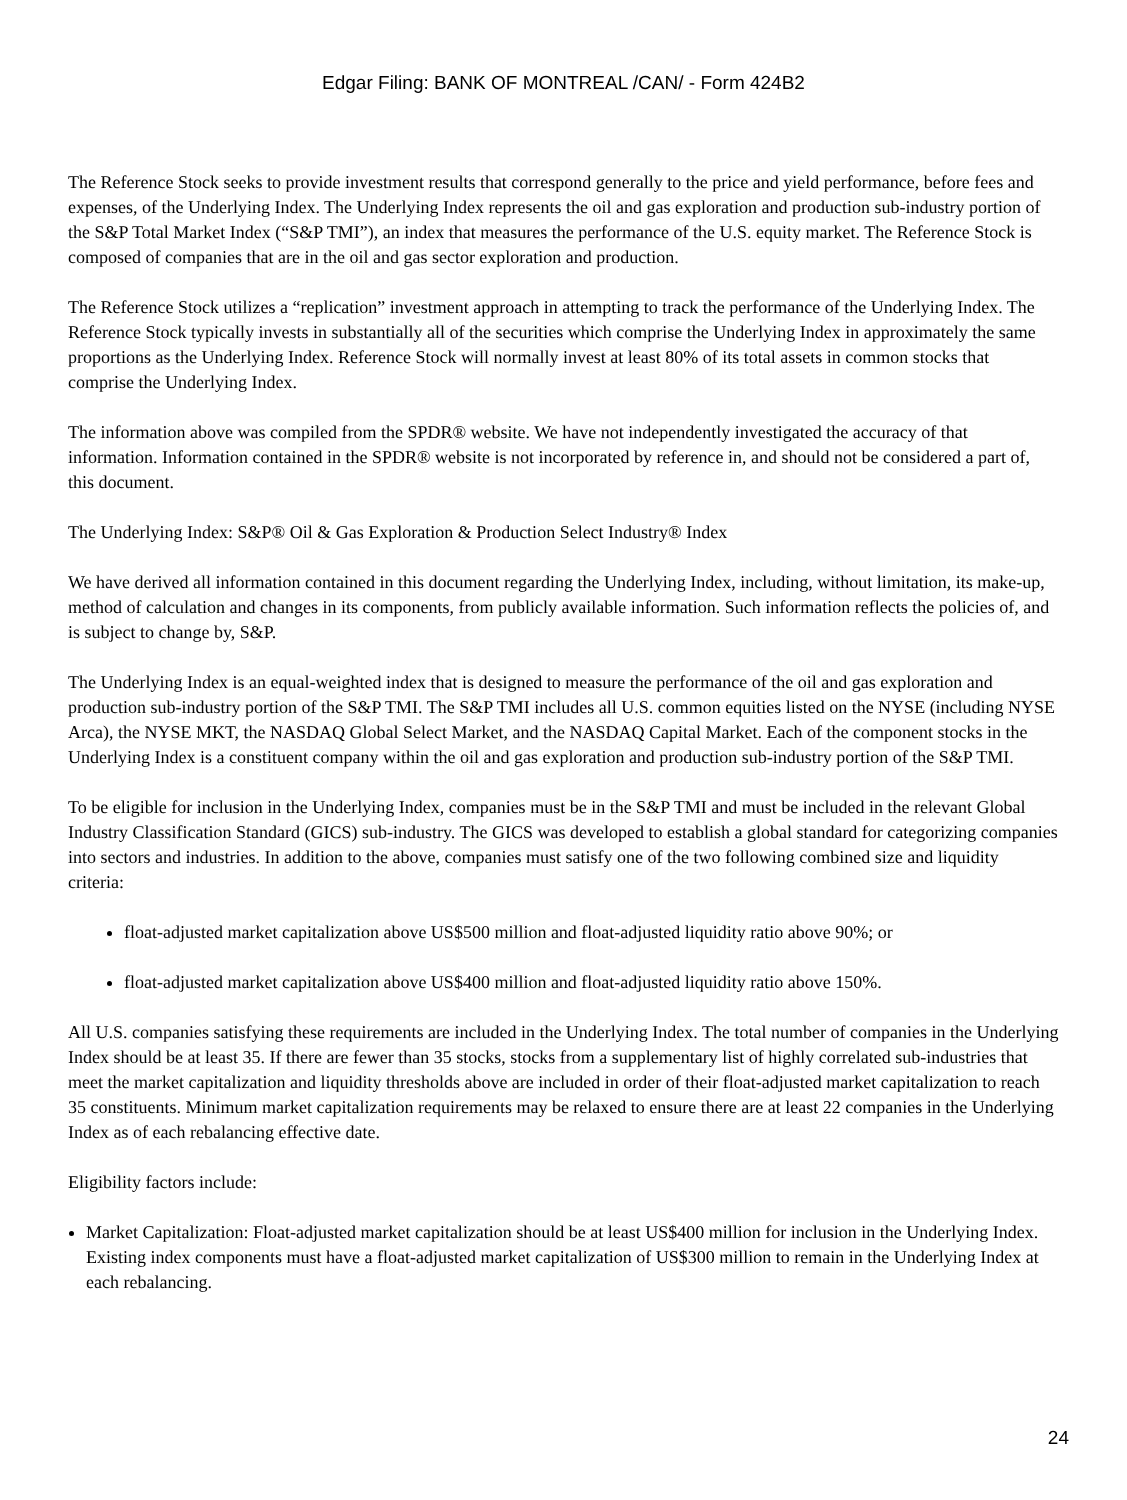Edgar Filing: BANK OF MONTREAL /CAN/ - Form 424B2
The Reference Stock seeks to provide investment results that correspond generally to the price and yield performance, before fees and expenses, of the Underlying Index. The Underlying Index represents the oil and gas exploration and production sub-industry portion of the S&P Total Market Index (“S&P TMI”), an index that measures the performance of the U.S. equity market. The Reference Stock is composed of companies that are in the oil and gas sector exploration and production.
The Reference Stock utilizes a “replication” investment approach in attempting to track the performance of the Underlying Index. The Reference Stock typically invests in substantially all of the securities which comprise the Underlying Index in approximately the same proportions as the Underlying Index. Reference Stock will normally invest at least 80% of its total assets in common stocks that comprise the Underlying Index.
The information above was compiled from the SPDR® website. We have not independently investigated the accuracy of that information. Information contained in the SPDR® website is not incorporated by reference in, and should not be considered a part of, this document.
The Underlying Index: S&P® Oil & Gas Exploration & Production Select Industry® Index
We have derived all information contained in this document regarding the Underlying Index, including, without limitation, its make-up, method of calculation and changes in its components, from publicly available information. Such information reflects the policies of, and is subject to change by, S&P.
The Underlying Index is an equal-weighted index that is designed to measure the performance of the oil and gas exploration and production sub-industry portion of the S&P TMI. The S&P TMI includes all U.S. common equities listed on the NYSE (including NYSE Arca), the NYSE MKT, the NASDAQ Global Select Market, and the NASDAQ Capital Market. Each of the component stocks in the Underlying Index is a constituent company within the oil and gas exploration and production sub-industry portion of the S&P TMI.
To be eligible for inclusion in the Underlying Index, companies must be in the S&P TMI and must be included in the relevant Global Industry Classification Standard (GICS) sub-industry. The GICS was developed to establish a global standard for categorizing companies into sectors and industries. In addition to the above, companies must satisfy one of the two following combined size and liquidity criteria:
float-adjusted market capitalization above US$500 million and float-adjusted liquidity ratio above 90%; or
float-adjusted market capitalization above US$400 million and float-adjusted liquidity ratio above 150%.
All U.S. companies satisfying these requirements are included in the Underlying Index. The total number of companies in the Underlying Index should be at least 35. If there are fewer than 35 stocks, stocks from a supplementary list of highly correlated sub-industries that meet the market capitalization and liquidity thresholds above are included in order of their float-adjusted market capitalization to reach 35 constituents. Minimum market capitalization requirements may be relaxed to ensure there are at least 22 companies in the Underlying Index as of each rebalancing effective date.
Eligibility factors include:
Market Capitalization: Float-adjusted market capitalization should be at least US$400 million for inclusion in the Underlying Index. Existing index components must have a float-adjusted market capitalization of US$300 million to remain in the Underlying Index at each rebalancing.
24